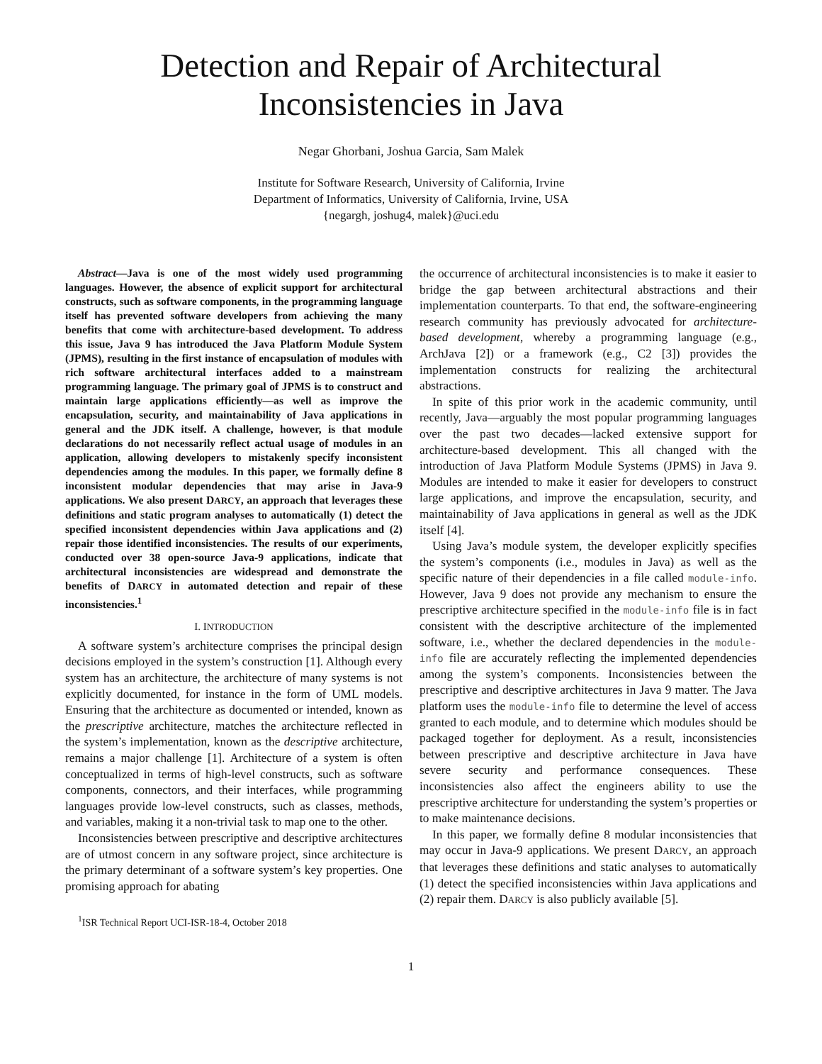Detection and Repair of Architectural
Inconsistencies in Java
Negar Ghorbani, Joshua Garcia, Sam Malek
Institute for Software Research, University of California, Irvine
Department of Informatics, University of California, Irvine, USA
{negargh, joshug4, malek}@uci.edu
Abstract—Java is one of the most widely used programming languages. However, the absence of explicit support for architectural constructs, such as software components, in the programming language itself has prevented software developers from achieving the many benefits that come with architecture-based development. To address this issue, Java 9 has introduced the Java Platform Module System (JPMS), resulting in the first instance of encapsulation of modules with rich software architectural interfaces added to a mainstream programming language. The primary goal of JPMS is to construct and maintain large applications efficiently—as well as improve the encapsulation, security, and maintainability of Java applications in general and the JDK itself. A challenge, however, is that module declarations do not necessarily reflect actual usage of modules in an application, allowing developers to mistakenly specify inconsistent dependencies among the modules. In this paper, we formally define 8 inconsistent modular dependencies that may arise in Java-9 applications. We also present DARCY, an approach that leverages these definitions and static program analyses to automatically (1) detect the specified inconsistent dependencies within Java applications and (2) repair those identified inconsistencies. The results of our experiments, conducted over 38 open-source Java-9 applications, indicate that architectural inconsistencies are widespread and demonstrate the benefits of DARCY in automated detection and repair of these inconsistencies.<sup>1</sup>
I. INTRODUCTION
A software system’s architecture comprises the principal design decisions employed in the system’s construction [1]. Although every system has an architecture, the architecture of many systems is not explicitly documented, for instance in the form of UML models. Ensuring that the architecture as documented or intended, known as the prescriptive architecture, matches the architecture reflected in the system’s implementation, known as the descriptive architecture, remains a major challenge [1]. Architecture of a system is often conceptualized in terms of high-level constructs, such as software components, connectors, and their interfaces, while programming languages provide low-level constructs, such as classes, methods, and variables, making it a non-trivial task to map one to the other.
Inconsistencies between prescriptive and descriptive architectures are of utmost concern in any software project, since architecture is the primary determinant of a software system’s key properties. One promising approach for abating
<sup>1</sup> ISR Technical Report UCI-ISR-18-4, October 2018
the occurrence of architectural inconsistencies is to make it easier to bridge the gap between architectural abstractions and their implementation counterparts. To that end, the software-engineering research community has previously advocated for architecture-based development, whereby a programming language (e.g., ArchJava [2]) or a framework (e.g., C2 [3]) provides the implementation constructs for realizing the architectural abstractions.
In spite of this prior work in the academic community, until recently, Java—arguably the most popular programming languages over the past two decades—lacked extensive support for architecture-based development. This all changed with the introduction of Java Platform Module Systems (JPMS) in Java 9. Modules are intended to make it easier for developers to construct large applications, and improve the encapsulation, security, and maintainability of Java applications in general as well as the JDK itself [4].
Using Java’s module system, the developer explicitly specifies the system’s components (i.e., modules in Java) as well as the specific nature of their dependencies in a file called module-info. However, Java 9 does not provide any mechanism to ensure the prescriptive architecture specified in the module-info file is in fact consistent with the descriptive architecture of the implemented software, i.e., whether the declared dependencies in the module-info file are accurately reflecting the implemented dependencies among the system’s components. Inconsistencies between the prescriptive and descriptive architectures in Java 9 matter. The Java platform uses the module-info file to determine the level of access granted to each module, and to determine which modules should be packaged together for deployment. As a result, inconsistencies between prescriptive and descriptive architecture in Java have severe security and performance consequences. These inconsistencies also affect the engineers ability to use the prescriptive architecture for understanding the system’s properties or to make maintenance decisions.
In this paper, we formally define 8 modular inconsistencies that may occur in Java-9 applications. We present DARCY, an approach that leverages these definitions and static analyses to automatically (1) detect the specified inconsistencies within Java applications and (2) repair them. DARCY is also publicly available [5].
1